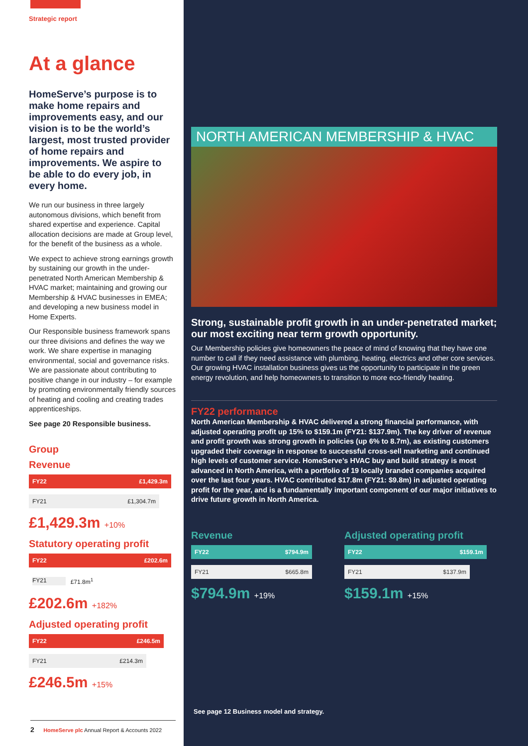Strategic report
At a glance
HomeServe’s purpose is to make home repairs and improvements easy, and our vision is to be the world’s largest, most trusted provider of home repairs and improvements. We aspire to be able to do every job, in every home.
We run our business in three largely autonomous divisions, which benefit from shared expertise and experience. Capital allocation decisions are made at Group level, for the benefit of the business as a whole.
We expect to achieve strong earnings growth by sustaining our growth in the under-penetrated North American Membership & HVAC market; maintaining and growing our Membership & HVAC businesses in EMEA; and developing a new business model in Home Experts.
Our Responsible business framework spans our three divisions and defines the way we work. We share expertise in managing environmental, social and governance risks. We are passionate about contributing to positive change in our industry – for example by promoting environmentally friendly sources of heating and cooling and creating trades apprenticeships.
See page 20 Responsible business.
Group
Revenue
FY22 £1,429.3m
FY21 £1,304.7m
£1,429.3m +10%
Statutory operating profit
FY22 £202.6m
FY21 £71.8m<sup>1</sup>
£202.6m +182%
Adjusted operating profit
FY22 £246.5m
FY21 £214.3m
£246.5m +15%
2 HomeServe plc Annual Report & Accounts 2022
NORTH AMERICAN MEMBERSHIP & HVAC
Strong, sustainable profit growth in an under-penetrated market; our most exciting near term growth opportunity.
Our Membership policies give homeowners the peace of mind of knowing that they have one number to call if they need assistance with plumbing, heating, electrics and other core services. Our growing HVAC installation business gives us the opportunity to participate in the green energy revolution, and help homeowners to transition to more eco-friendly heating.
FY22 performance
North American Membership & HVAC delivered a strong financial performance, with adjusted operating profit up 15% to $159.1m (FY21: $137.9m). The key driver of revenue and profit growth was strong growth in policies (up 6% to 8.7m), as existing customers upgraded their coverage in response to successful cross-sell marketing and continued high levels of customer service. HomeServe’s HVAC buy and build strategy is most advanced in North America, with a portfolio of 19 locally branded companies acquired over the last four years. HVAC contributed $17.8m (FY21: $9.8m) in adjusted operating profit for the year, and is a fundamentally important component of our major initiatives to drive future growth in North America.
Revenue
FY22 $794.9m
FY21 $665.8m
$794.9m +19%
Adjusted operating profit
FY22 $159.1m
FY21 $137.9m
$159.1m +15%
See page 12 Business model and strategy.